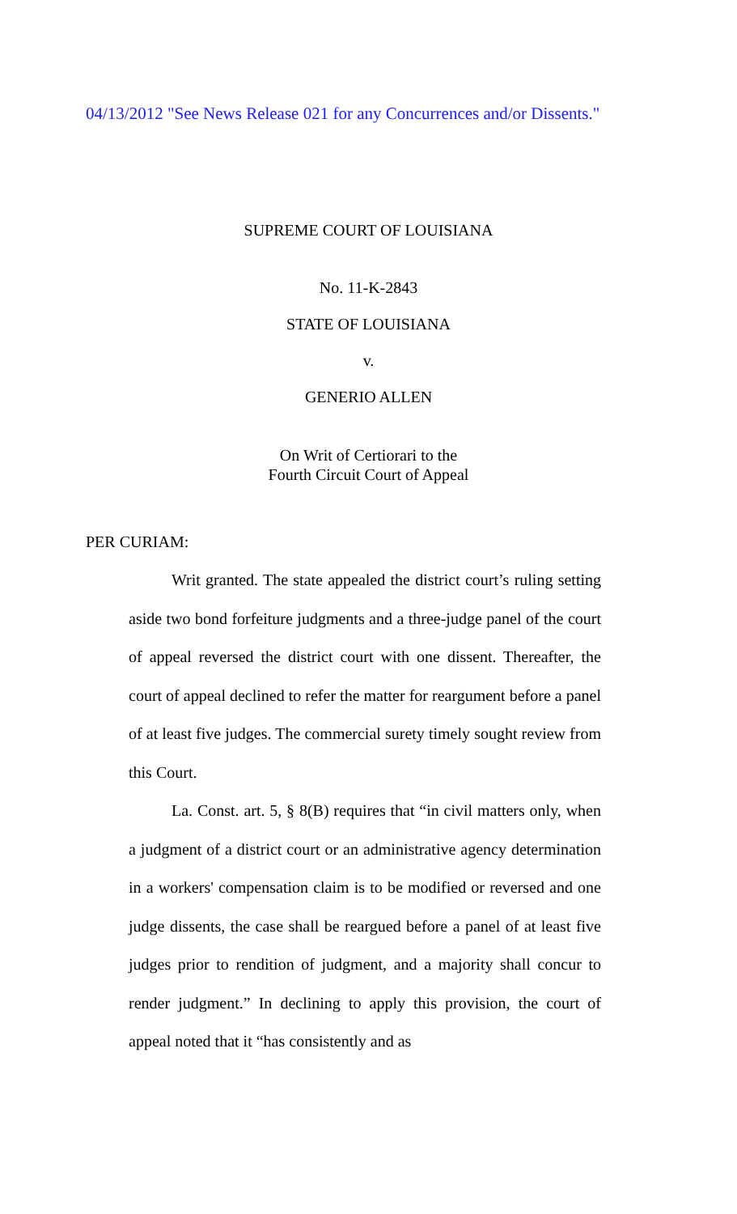04/13/2012 "See News Release 021 for any Concurrences and/or Dissents."
SUPREME COURT OF LOUISIANA
No. 11-K-2843
STATE OF LOUISIANA
v.
GENERIO ALLEN
On Writ of Certiorari to the
Fourth Circuit Court of Appeal
PER CURIAM:
Writ granted. The state appealed the district court’s ruling setting aside two bond forfeiture judgments and a three-judge panel of the court of appeal reversed the district court with one dissent. Thereafter, the court of appeal declined to refer the matter for reargument before a panel of at least five judges. The commercial surety timely sought review from this Court.
La. Const. art. 5, § 8(B) requires that “in civil matters only, when a judgment of a district court or an administrative agency determination in a workers' compensation claim is to be modified or reversed and one judge dissents, the case shall be reargued before a panel of at least five judges prior to rendition of judgment, and a majority shall concur to render judgment.” In declining to apply this provision, the court of appeal noted that it “has consistently and as